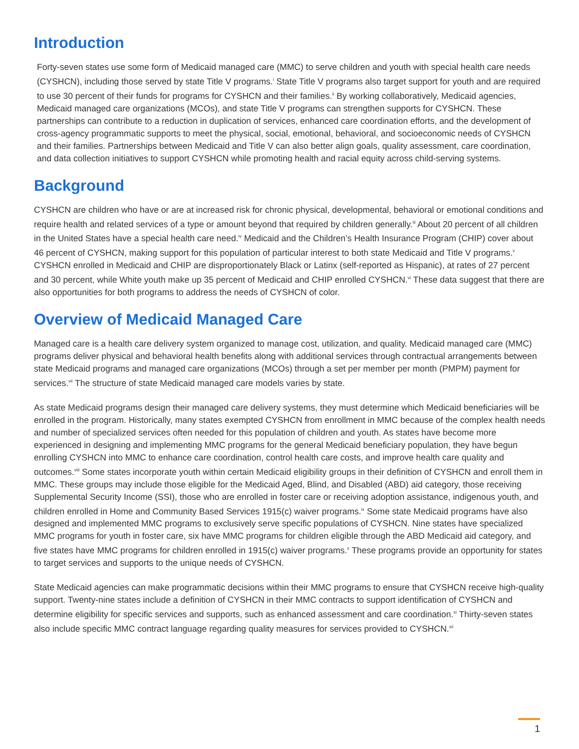Introduction
Forty-seven states use some form of Medicaid managed care (MMC) to serve children and youth with special health care needs (CYSHCN), including those served by state Title V programs.<sup>i</sup> State Title V programs also target support for youth and are required to use 30 percent of their funds for programs for CYSHCN and their families.<sup>ii</sup> By working collaboratively, Medicaid agencies, Medicaid managed care organizations (MCOs), and state Title V programs can strengthen supports for CYSHCN. These partnerships can contribute to a reduction in duplication of services, enhanced care coordination efforts, and the development of cross-agency programmatic supports to meet the physical, social, emotional, behavioral, and socioeconomic needs of CYSHCN and their families. Partnerships between Medicaid and Title V can also better align goals, quality assessment, care coordination, and data collection initiatives to support CYSHCN while promoting health and racial equity across child-serving systems.
Background
CYSHCN are children who have or are at increased risk for chronic physical, developmental, behavioral or emotional conditions and require health and related services of a type or amount beyond that required by children generally.<sup>iii</sup> About 20 percent of all children in the United States have a special health care need.<sup>iv</sup> Medicaid and the Children’s Health Insurance Program (CHIP) cover about 46 percent of CYSHCN, making support for this population of particular interest to both state Medicaid and Title V programs.<sup>v</sup> CYSHCN enrolled in Medicaid and CHIP are disproportionately Black or Latinx (self-reported as Hispanic), at rates of 27 percent and 30 percent, while White youth make up 35 percent of Medicaid and CHIP enrolled CYSHCN.<sup>vi</sup> These data suggest that there are also opportunities for both programs to address the needs of CYSHCN of color.
Overview of Medicaid Managed Care
Managed care is a health care delivery system organized to manage cost, utilization, and quality. Medicaid managed care (MMC) programs deliver physical and behavioral health benefits along with additional services through contractual arrangements between state Medicaid programs and managed care organizations (MCOs) through a set per member per month (PMPM) payment for services.<sup>vii</sup> The structure of state Medicaid managed care models varies by state.
As state Medicaid programs design their managed care delivery systems, they must determine which Medicaid beneficiaries will be enrolled in the program. Historically, many states exempted CYSHCN from enrollment in MMC because of the complex health needs and number of specialized services often needed for this population of children and youth. As states have become more experienced in designing and implementing MMC programs for the general Medicaid beneficiary population, they have begun enrolling CYSHCN into MMC to enhance care coordination, control health care costs, and improve health care quality and outcomes.<sup>viii</sup> Some states incorporate youth within certain Medicaid eligibility groups in their definition of CYSHCN and enroll them in MMC. These groups may include those eligible for the Medicaid Aged, Blind, and Disabled (ABD) aid category, those receiving Supplemental Security Income (SSI), those who are enrolled in foster care or receiving adoption assistance, indigenous youth, and children enrolled in Home and Community Based Services 1915(c) waiver programs.<sup>ix</sup> Some state Medicaid programs have also designed and implemented MMC programs to exclusively serve specific populations of CYSHCN. Nine states have specialized MMC programs for youth in foster care, six have MMC programs for children eligible through the ABD Medicaid aid category, and five states have MMC programs for children enrolled in 1915(c) waiver programs.<sup>x</sup> These programs provide an opportunity for states to target services and supports to the unique needs of CYSHCN.
State Medicaid agencies can make programmatic decisions within their MMC programs to ensure that CYSHCN receive high-quality support. Twenty-nine states include a definition of CYSHCN in their MMC contracts to support identification of CYSHCN and determine eligibility for specific services and supports, such as enhanced assessment and care coordination.<sup>xi</sup> Thirty-seven states also include specific MMC contract language regarding quality measures for services provided to CYSHCN.<sup>xii</sup>
1